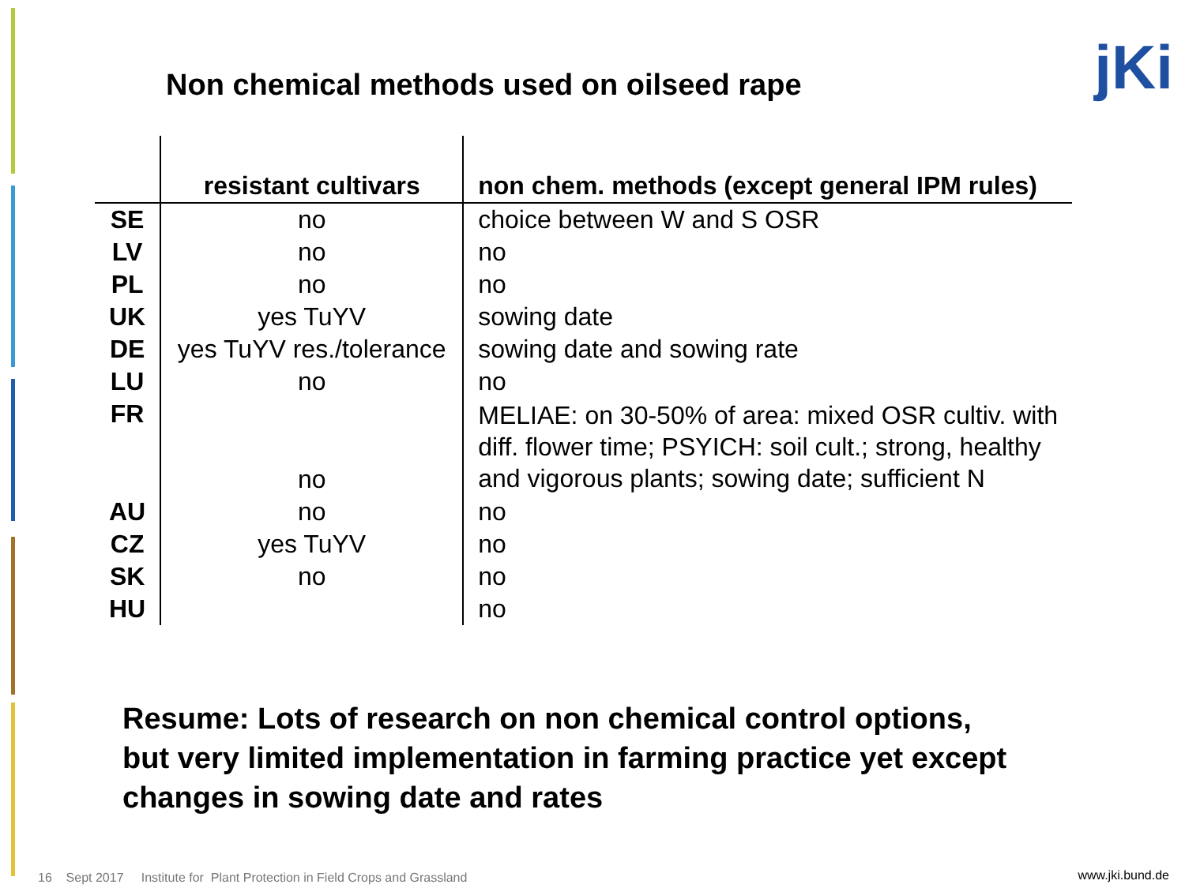Non chemical methods used on oilseed rape
jKi
| | resistant cultivars | non chem. methods (except general IPM rules) |
| --- | --- | --- |
| SE | no | choice between W and S OSR |
| LV | no | no |
| PL | no | no |
| UK | yes TuYV | sowing date |
| DE | yes TuYV res./tolerance | sowing date and sowing rate |
| LU | no | no |
| FR | no | MELIAE: on 30-50% of area: mixed OSR cultiv. with diff. flower time; PSYICH: soil cult.; strong, healthy and vigorous plants; sowing date; sufficient N |
| AU | no | no |
| CZ | yes TuYV | no |
| SK | no | no |
| HU | | no |
Resume: Lots of research on non chemical control options,
but very limited implementation in farming practice yet except
changes in sowing date and rates
16 Sept 2017 Institute for Plant Protection in Field Crops and Grassland
www.jki.bund.de